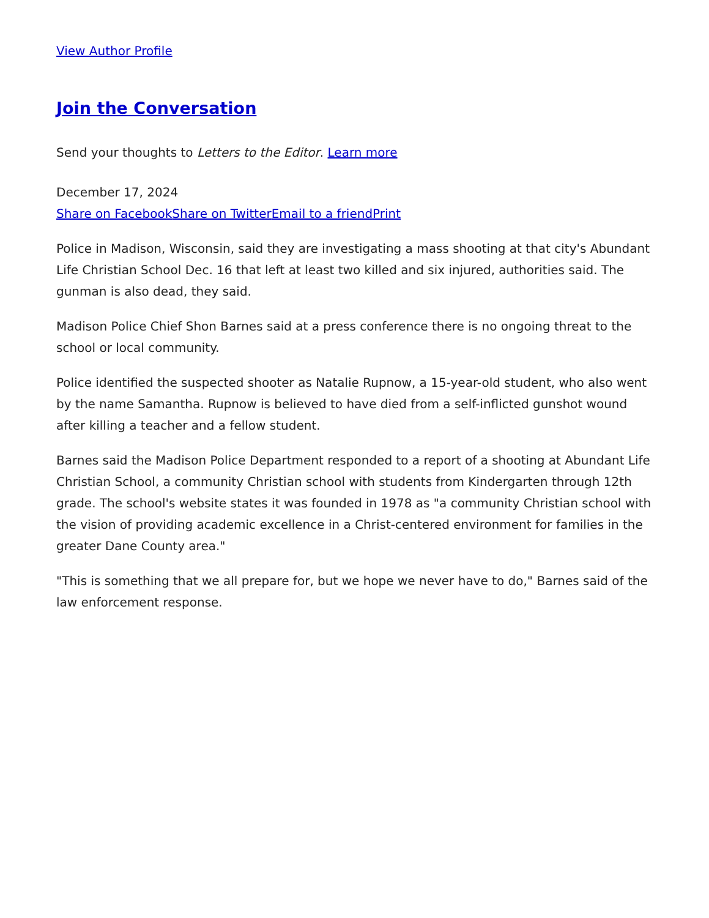View Author Profile
Join the Conversation
Send your thoughts to Letters to the Editor. Learn more
December 17, 2024
Share on Facebook Share on Twitter Email to a friend Print
Police in Madison, Wisconsin, said they are investigating a mass shooting at that city's Abundant Life Christian School Dec. 16 that left at least two killed and six injured, authorities said. The gunman is also dead, they said.
Madison Police Chief Shon Barnes said at a press conference there is no ongoing threat to the school or local community.
Police identified the suspected shooter as Natalie Rupnow, a 15-year-old student, who also went by the name Samantha. Rupnow is believed to have died from a self-inflicted gunshot wound after killing a teacher and a fellow student.
Barnes said the Madison Police Department responded to a report of a shooting at Abundant Life Christian School, a community Christian school with students from Kindergarten through 12th grade. The school's website states it was founded in 1978 as "a community Christian school with the vision of providing academic excellence in a Christ-centered environment for families in the greater Dane County area."
"This is something that we all prepare for, but we hope we never have to do," Barnes said of the law enforcement response.